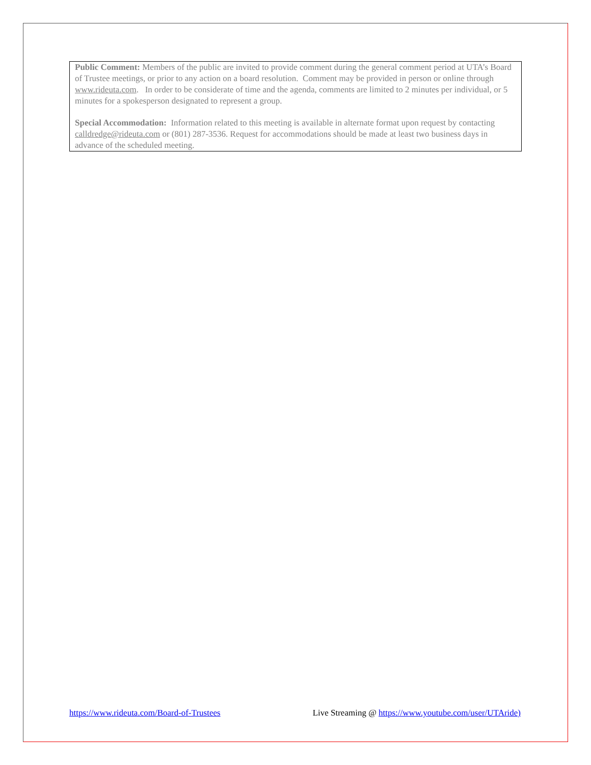Public Comment: Members of the public are invited to provide comment during the general comment period at UTA’s Board of Trustee meetings, or prior to any action on a board resolution. Comment may be provided in person or online through www.rideuta.com. In order to be considerate of time and the agenda, comments are limited to 2 minutes per individual, or 5 minutes for a spokesperson designated to represent a group.
Special Accommodation: Information related to this meeting is available in alternate format upon request by contacting calldredge@rideuta.com or (801) 287-3536. Request for accommodations should be made at least two business days in advance of the scheduled meeting.
https://www.rideuta.com/Board-of-Trustees Live Streaming @ https://www.youtube.com/user/UTAride)